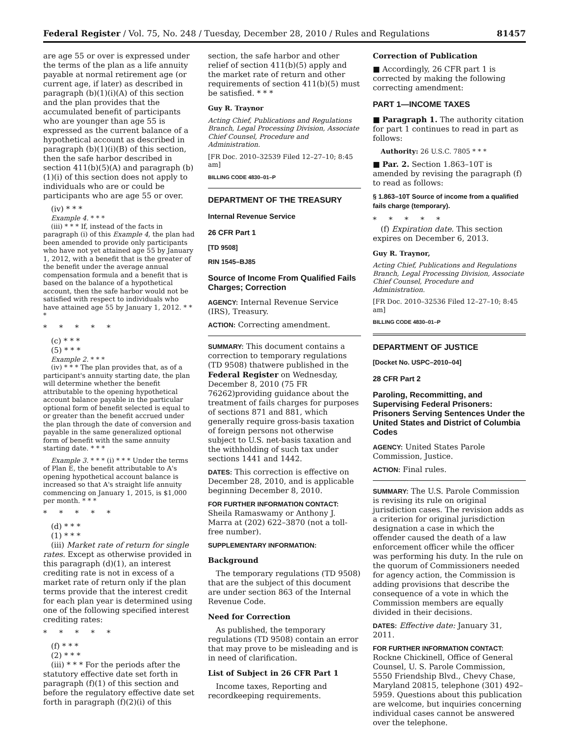Federal Register / Vol. 75, No. 248 / Tuesday, December 28, 2010 / Rules and Regulations 81457
are age 55 or over is expressed under the terms of the plan as a life annuity payable at normal retirement age (or current age, if later) as described in paragraph (b)(1)(i)(A) of this section and the plan provides that the accumulated benefit of participants who are younger than age 55 is expressed as the current balance of a hypothetical account as described in paragraph (b)(1)(i)(B) of this section, then the safe harbor described in section 411(b)(5)(A) and paragraph (b)(1)(i) of this section does not apply to individuals who are or could be participants who are age 55 or over.
(iv) * * *
Example 4. * * *
(iii) * * * If, instead of the facts in paragraph (i) of this Example 4, the plan had been amended to provide only participants who have not yet attained age 55 by January 1, 2012, with a benefit that is the greater of the benefit under the average annual compensation formula and a benefit that is based on the balance of a hypothetical account, then the safe harbor would not be satisfied with respect to individuals who have attained age 55 by January 1, 2012. * * *
* * * * *
(c) * * *
(5) * * *
Example 2. * * *
(iv) * * * The plan provides that, as of a participant's annuity starting date, the plan will determine whether the benefit attributable to the opening hypothetical account balance payable in the particular optional form of benefit selected is equal to or greater than the benefit accrued under the plan through the date of conversion and payable in the same generalized optional form of benefit with the same annuity starting date. * * *
Example 3. * * * (i) * * * Under the terms of Plan E, the benefit attributable to A's opening hypothetical account balance is increased so that A's straight life annuity commencing on January 1, 2015, is $1,000 per month. * * *
* * * * *
(d) * * *
(1) * * *
(iii) Market rate of return for single rates. Except as otherwise provided in this paragraph (d)(1), an interest crediting rate is not in excess of a market rate of return only if the plan terms provide that the interest credit for each plan year is determined using one of the following specified interest crediting rates:
* * * * *
(f) * * *
(2) * * *
(iii) * * * For the periods after the statutory effective date set forth in paragraph (f)(1) of this section and before the regulatory effective date set forth in paragraph (f)(2)(i) of this
section, the safe harbor and other relief of section 411(b)(5) apply and the market rate of return and other requirements of section 411(b)(5) must be satisfied. * * *
Guy R. Traynor
Acting Chief, Publications and Regulations Branch, Legal Processing Division, Associate Chief Counsel, Procedure and Administration.
[FR Doc. 2010–32539 Filed 12–27–10; 8:45 am]
BILLING CODE 4830–01–P
DEPARTMENT OF THE TREASURY
Internal Revenue Service
26 CFR Part 1
[TD 9508]
RIN 1545–BJ85
Source of Income From Qualified Fails Charges; Correction
AGENCY: Internal Revenue Service (IRS), Treasury.
ACTION: Correcting amendment.
SUMMARY: This document contains a correction to temporary regulations (TD 9508) thatwere published in the Federal Register on Wednesday, December 8, 2010 (75 FR 76262)providing guidance about the treatment of fails charges for purposes of sections 871 and 881, which generally require gross-basis taxation of foreign persons not otherwise subject to U.S. net-basis taxation and the withholding of such tax under sections 1441 and 1442.
DATES: This correction is effective on December 28, 2010, and is applicable beginning December 8, 2010.
FOR FURTHER INFORMATION CONTACT: Sheila Ramaswamy or Anthony J. Marra at (202) 622–3870 (not a toll-free number).
SUPPLEMENTARY INFORMATION:
Background
The temporary regulations (TD 9508) that are the subject of this document are under section 863 of the Internal Revenue Code.
Need for Correction
As published, the temporary regulations (TD 9508) contain an error that may prove to be misleading and is in need of clarification.
List of Subject in 26 CFR Part 1
Income taxes, Reporting and recordkeeping requirements.
Correction of Publication
■ Accordingly, 26 CFR part 1 is corrected by making the following correcting amendment:
PART 1—INCOME TAXES
■ Paragraph 1. The authority citation for part 1 continues to read in part as follows:
Authority: 26 U.S.C. 7805 * * *
■ Par. 2. Section 1.863–10T is amended by revising the paragraph (f) to read as follows:
§ 1.863–10T Source of income from a qualified fails charge (temporary).
* * * * *
(f) Expiration date. This section expires on December 6, 2013.
Guy R. Traynor,
Acting Chief, Publications and Regulations Branch, Legal Processing Division, Associate Chief Counsel, Procedure and Administration.
[FR Doc. 2010–32536 Filed 12–27–10; 8:45 am]
BILLING CODE 4830–01–P
DEPARTMENT OF JUSTICE
[Docket No. USPC–2010–04]
28 CFR Part 2
Paroling, Recommitting, and Supervising Federal Prisoners: Prisoners Serving Sentences Under the United States and District of Columbia Codes
AGENCY: United States Parole Commission, Justice.
ACTION: Final rules.
SUMMARY: The U.S. Parole Commission is revising its rule on original jurisdiction cases. The revision adds as a criterion for original jurisdiction designation a case in which the offender caused the death of a law enforcement officer while the officer was performing his duty. In the rule on the quorum of Commissioners needed for agency action, the Commission is adding provisions that describe the consequence of a vote in which the Commission members are equally divided in their decisions.
DATES: Effective date: January 31, 2011.
FOR FURTHER INFORMATION CONTACT: Rockne Chickinell, Office of General Counsel, U. S. Parole Commission, 5550 Friendship Blvd., Chevy Chase, Maryland 20815, telephone (301) 492–5959. Questions about this publication are welcome, but inquiries concerning individual cases cannot be answered over the telephone.